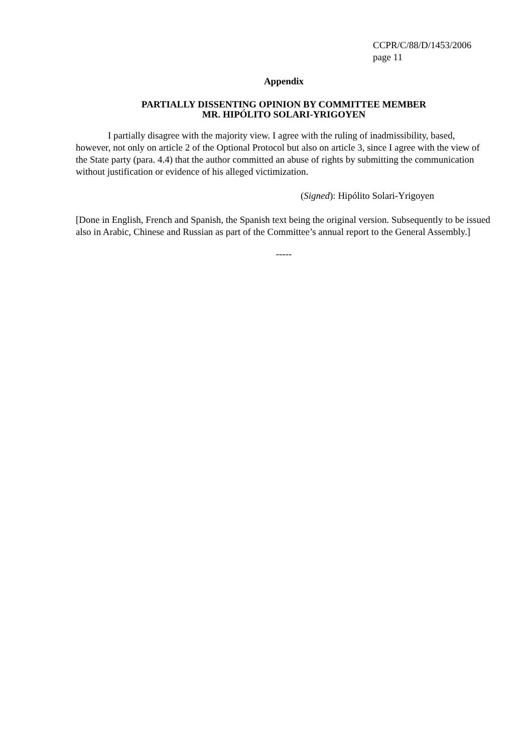CCPR/C/88/D/1453/2006
page 11
Appendix
PARTIALLY DISSENTING OPINION BY COMMITTEE MEMBER
MR. HIPÓLITO SOLARI-YRIGOYEN
I partially disagree with the majority view. I agree with the ruling of inadmissibility, based, however, not only on article 2 of the Optional Protocol but also on article 3, since I agree with the view of the State party (para. 4.4) that the author committed an abuse of rights by submitting the communication without justification or evidence of his alleged victimization.
(Signed): Hipólito Solari-Yrigoyen
[Done in English, French and Spanish, the Spanish text being the original version. Subsequently to be issued also in Arabic, Chinese and Russian as part of the Committee’s annual report to the General Assembly.]
-----